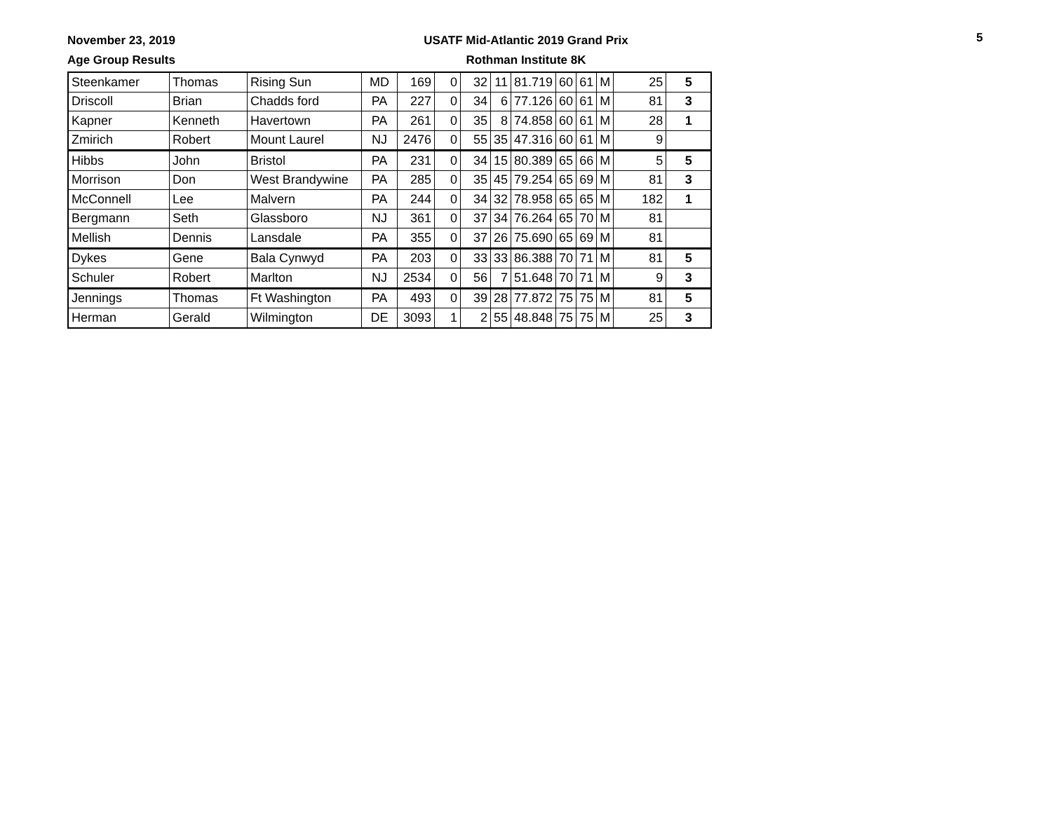November 23, 2019
Age Group Results
USATF Mid-Atlantic 2019 Grand Prix
Rothman Institute 8K
5
| Steenkamer | Thomas | Rising Sun | MD | 169 | 0 | 32 | 11 | 81.719 | 60 | 61 | M | 25 | 5 |
| Driscoll | Brian | Chadds ford | PA | 227 | 0 | 34 | 6 | 77.126 | 60 | 61 | M | 81 | 3 |
| Kapner | Kenneth | Havertown | PA | 261 | 0 | 35 | 8 | 74.858 | 60 | 61 | M | 28 | 1 |
| Zmirich | Robert | Mount Laurel | NJ | 2476 | 0 | 55 | 35 | 47.316 | 60 | 61 | M | 9 | |
| Hibbs | John | Bristol | PA | 231 | 0 | 34 | 15 | 80.389 | 65 | 66 | M | 5 | 5 |
| Morrison | Don | West Brandywine | PA | 285 | 0 | 35 | 45 | 79.254 | 65 | 69 | M | 81 | 3 |
| McConnell | Lee | Malvern | PA | 244 | 0 | 34 | 32 | 78.958 | 65 | 65 | M | 182 | 1 |
| Bergmann | Seth | Glassboro | NJ | 361 | 0 | 37 | 34 | 76.264 | 65 | 70 | M | 81 | |
| Mellish | Dennis | Lansdale | PA | 355 | 0 | 37 | 26 | 75.690 | 65 | 69 | M | 81 | |
| Dykes | Gene | Bala Cynwyd | PA | 203 | 0 | 33 | 33 | 86.388 | 70 | 71 | M | 81 | 5 |
| Schuler | Robert | Marlton | NJ | 2534 | 0 | 56 | 7 | 51.648 | 70 | 71 | M | 9 | 3 |
| Jennings | Thomas | Ft Washington | PA | 493 | 0 | 39 | 28 | 77.872 | 75 | 75 | M | 81 | 5 |
| Herman | Gerald | Wilmington | DE | 3093 | 1 | 2 | 55 | 48.848 | 75 | 75 | M | 25 | 3 |